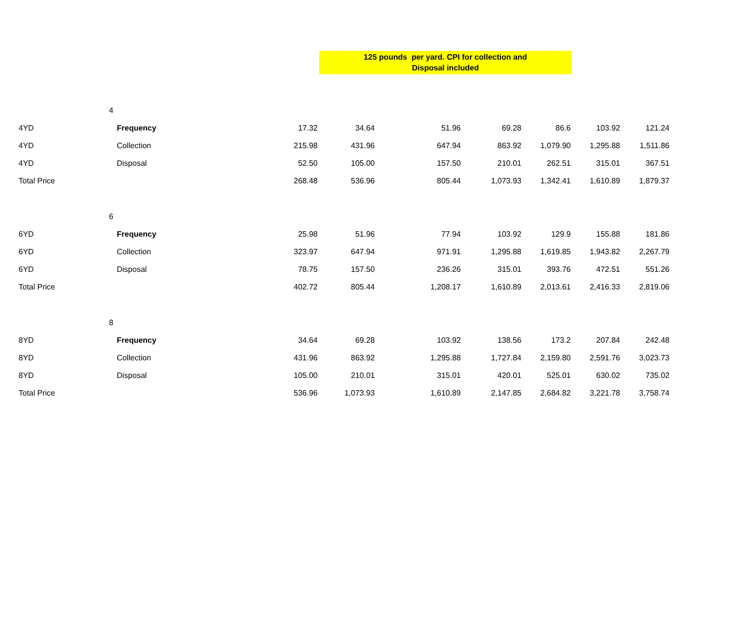125 pounds per yard. CPI for collection and
Disposal included
| | 4 | | | | | | | |
| 4YD | Frequency | 17.32 | 34.64 | 51.96 | 69.28 | 86.6 | 103.92 | 121.24 |
| 4YD | Collection | 215.98 | 431.96 | 647.94 | 863.92 | 1,079.90 | 1,295.88 | 1,511.86 |
| 4YD | Disposal | 52.50 | 105.00 | 157.50 | 210.01 | 262.51 | 315.01 | 367.51 |
| Total Price | | 268.48 | 536.96 | 805.44 | 1,073.93 | 1,342.41 | 1,610.89 | 1,879.37 |
| | 6 | | | | | | | |
| 6YD | Frequency | 25.98 | 51.96 | 77.94 | 103.92 | 129.9 | 155.88 | 181.86 |
| 6YD | Collection | 323.97 | 647.94 | 971.91 | 1,295.88 | 1,619.85 | 1,943.82 | 2,267.79 |
| 6YD | Disposal | 78.75 | 157.50 | 236.26 | 315.01 | 393.76 | 472.51 | 551.26 |
| Total Price | | 402.72 | 805.44 | 1,208.17 | 1,610.89 | 2,013.61 | 2,416.33 | 2,819.06 |
| | 8 | | | | | | | |
| 8YD | Frequency | 34.64 | 69.28 | 103.92 | 138.56 | 173.2 | 207.84 | 242.48 |
| 8YD | Collection | 431.96 | 863.92 | 1,295.88 | 1,727.84 | 2,159.80 | 2,591.76 | 3,023.73 |
| 8YD | Disposal | 105.00 | 210.01 | 315.01 | 420.01 | 525.01 | 630.02 | 735.02 |
| Total Price | | 536.96 | 1,073.93 | 1,610.89 | 2,147.85 | 2,684.82 | 3,221.78 | 3,758.74 |